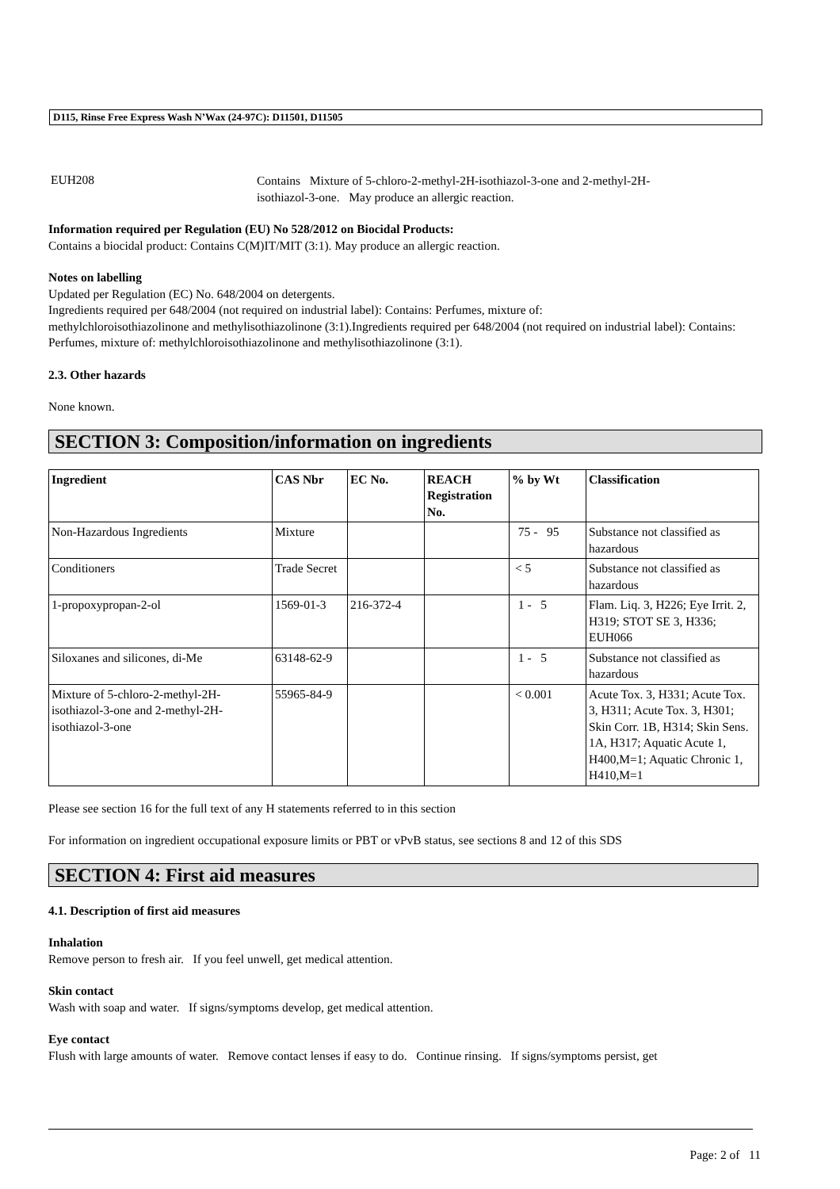D115, Rinse Free Express Wash N’Wax (24-97C): D11501, D11505
EUH208
Contains Mixture of 5-chloro-2-methyl-2H-isothiazol-3-one and 2-methyl-2H-
isothiazol-3-one. May produce an allergic reaction.
Information required per Regulation (EU) No 528/2012 on Biocidal Products:
Contains a biocidal product: Contains C(M)IT/MIT (3:1). May produce an allergic reaction.
Notes on labelling
Updated per Regulation (EC) No. 648/2004 on detergents.
Ingredients required per 648/2004 (not required on industrial label): Contains: Perfumes, mixture of:
methylchloroisothiazolinone and methylisothiazolinone (3:1).Ingredients required per 648/2004 (not required on industrial label): Contains: Perfumes, mixture of: methylchloroisothiazolinone and methylisothiazolinone (3:1).
2.3. Other hazards
None known.
SECTION 3: Composition/information on ingredients
| Ingredient | CAS Nbr | EC No. | REACH Registration No. | % by Wt | Classification |
| --- | --- | --- | --- | --- | --- |
| Non-Hazardous Ingredients | Mixture | | | 75 - 95 | Substance not classified as hazardous |
| Conditioners | Trade Secret | | | < 5 | Substance not classified as hazardous |
| 1-propoxypropan-2-ol | 1569-01-3 | 216-372-4 | | 1 - 5 | Flam. Liq. 3, H226; Eye Irrit. 2, H319; STOT SE 3, H336; EUH066 |
| Siloxanes and silicones, di-Me | 63148-62-9 | | | 1 - 5 | Substance not classified as hazardous |
| Mixture of 5-chloro-2-methyl-2H-isothiazol-3-one and 2-methyl-2H-isothiazol-3-one | 55965-84-9 | | | < 0.001 | Acute Tox. 3, H331; Acute Tox. 3, H311; Acute Tox. 3, H301; Skin Corr. 1B, H314; Skin Sens. 1A, H317; Aquatic Acute 1, H400,M=1; Aquatic Chronic 1, H410,M=1 |
Please see section 16 for the full text of any H statements referred to in this section
For information on ingredient occupational exposure limits or PBT or vPvB status, see sections 8 and 12 of this SDS
SECTION 4: First aid measures
4.1. Description of first aid measures
Inhalation
Remove person to fresh air. If you feel unwell, get medical attention.
Skin contact
Wash with soap and water. If signs/symptoms develop, get medical attention.
Eye contact
Flush with large amounts of water. Remove contact lenses if easy to do. Continue rinsing. If signs/symptoms persist, get
Page: 2 of 11